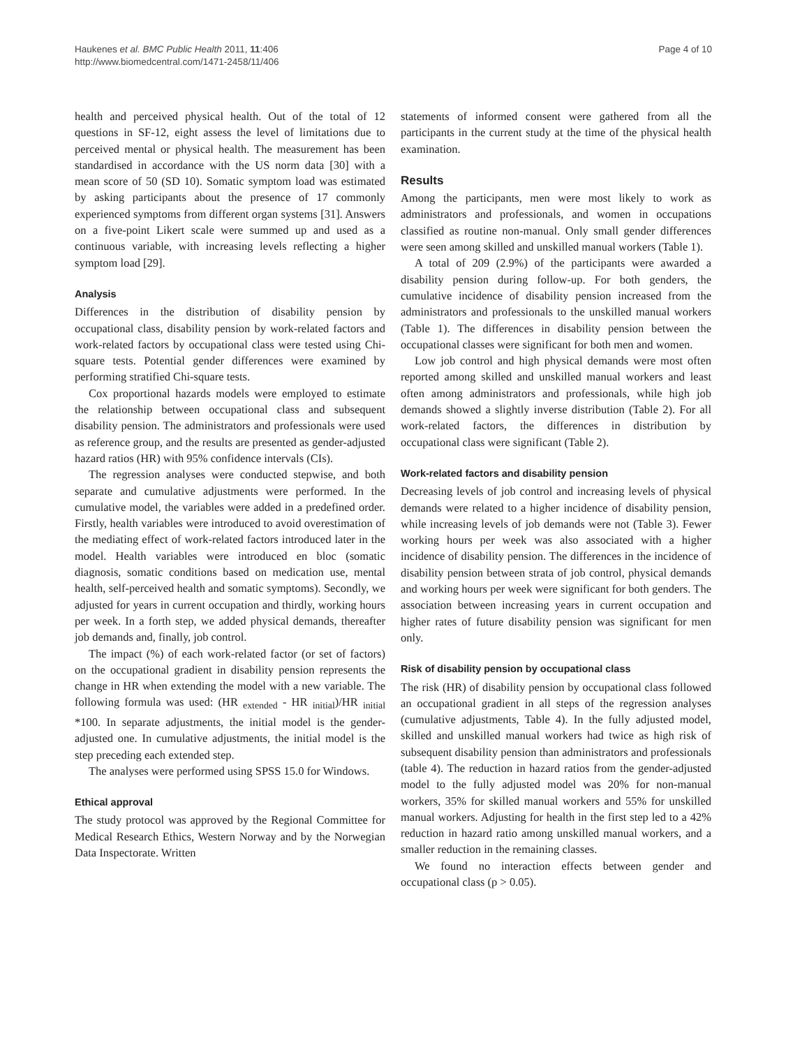Haukenes et al. BMC Public Health 2011, 11:406
http://www.biomedcentral.com/1471-2458/11/406
Page 4 of 10
health and perceived physical health. Out of the total of 12 questions in SF-12, eight assess the level of limitations due to perceived mental or physical health. The measurement has been standardised in accordance with the US norm data [30] with a mean score of 50 (SD 10). Somatic symptom load was estimated by asking participants about the presence of 17 commonly experienced symptoms from different organ systems [31]. Answers on a five-point Likert scale were summed up and used as a continuous variable, with increasing levels reflecting a higher symptom load [29].
Analysis
Differences in the distribution of disability pension by occupational class, disability pension by work-related factors and work-related factors by occupational class were tested using Chi-square tests. Potential gender differences were examined by performing stratified Chi-square tests.
Cox proportional hazards models were employed to estimate the relationship between occupational class and subsequent disability pension. The administrators and professionals were used as reference group, and the results are presented as gender-adjusted hazard ratios (HR) with 95% confidence intervals (CIs).
The regression analyses were conducted stepwise, and both separate and cumulative adjustments were performed. In the cumulative model, the variables were added in a predefined order. Firstly, health variables were introduced to avoid overestimation of the mediating effect of work-related factors introduced later in the model. Health variables were introduced en bloc (somatic diagnosis, somatic conditions based on medication use, mental health, self-perceived health and somatic symptoms). Secondly, we adjusted for years in current occupation and thirdly, working hours per week. In a forth step, we added physical demands, thereafter job demands and, finally, job control.
The impact (%) of each work-related factor (or set of factors) on the occupational gradient in disability pension represents the change in HR when extending the model with a new variable. The following formula was used: (HR <sub>extended</sub> - HR <sub>initial</sub>)/HR <sub>initial</sub> *100. In separate adjustments, the initial model is the gender-adjusted one. In cumulative adjustments, the initial model is the step preceding each extended step.
The analyses were performed using SPSS 15.0 for Windows.
Ethical approval
The study protocol was approved by the Regional Committee for Medical Research Ethics, Western Norway and by the Norwegian Data Inspectorate. Written
statements of informed consent were gathered from all the participants in the current study at the time of the physical health examination.
Results
Among the participants, men were most likely to work as administrators and professionals, and women in occupations classified as routine non-manual. Only small gender differences were seen among skilled and unskilled manual workers (Table 1).
A total of 209 (2.9%) of the participants were awarded a disability pension during follow-up. For both genders, the cumulative incidence of disability pension increased from the administrators and professionals to the unskilled manual workers (Table 1). The differences in disability pension between the occupational classes were significant for both men and women.
Low job control and high physical demands were most often reported among skilled and unskilled manual workers and least often among administrators and professionals, while high job demands showed a slightly inverse distribution (Table 2). For all work-related factors, the differences in distribution by occupational class were significant (Table 2).
Work-related factors and disability pension
Decreasing levels of job control and increasing levels of physical demands were related to a higher incidence of disability pension, while increasing levels of job demands were not (Table 3). Fewer working hours per week was also associated with a higher incidence of disability pension. The differences in the incidence of disability pension between strata of job control, physical demands and working hours per week were significant for both genders. The association between increasing years in current occupation and higher rates of future disability pension was significant for men only.
Risk of disability pension by occupational class
The risk (HR) of disability pension by occupational class followed an occupational gradient in all steps of the regression analyses (cumulative adjustments, Table 4). In the fully adjusted model, skilled and unskilled manual workers had twice as high risk of subsequent disability pension than administrators and professionals (table 4). The reduction in hazard ratios from the gender-adjusted model to the fully adjusted model was 20% for non-manual workers, 35% for skilled manual workers and 55% for unskilled manual workers. Adjusting for health in the first step led to a 42% reduction in hazard ratio among unskilled manual workers, and a smaller reduction in the remaining classes.
We found no interaction effects between gender and occupational class (p > 0.05).